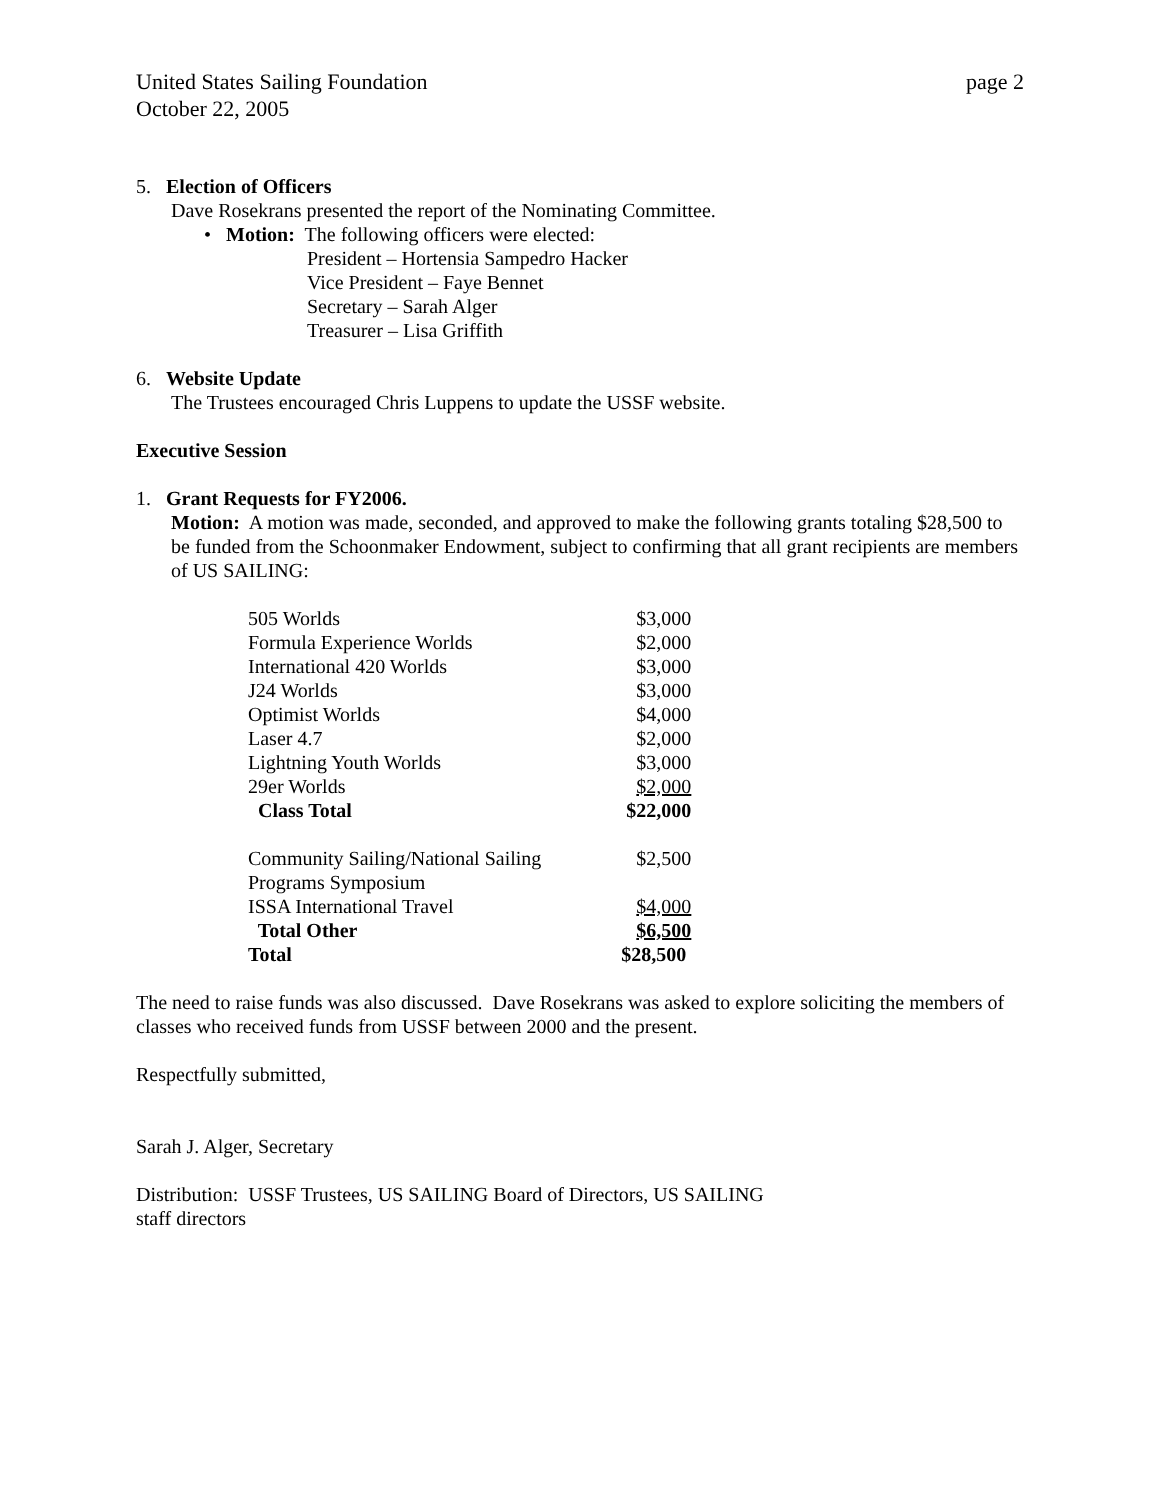United States Sailing Foundation page 2
October 22, 2005
5. Election of Officers
Dave Rosekrans presented the report of the Nominating Committee.
• Motion: The following officers were elected:
President – Hortensia Sampedro Hacker
Vice President – Faye Bennet
Secretary – Sarah Alger
Treasurer – Lisa Griffith
6. Website Update
The Trustees encouraged Chris Luppens to update the USSF website.
Executive Session
1. Grant Requests for FY2006.
Motion: A motion was made, seconded, and approved to make the following grants totaling $28,500 to be funded from the Schoonmaker Endowment, subject to confirming that all grant recipients are members of US SAILING:
| 505 Worlds | $3,000 |
| Formula Experience Worlds | $2,000 |
| International 420 Worlds | $3,000 |
| J24 Worlds | $3,000 |
| Optimist Worlds | $4,000 |
| Laser 4.7 | $2,000 |
| Lightning Youth Worlds | $3,000 |
| 29er Worlds | $2,000 |
| Class Total | $22,000 |
| Community Sailing/National Sailing Programs Symposium | $2,500 |
| ISSA International Travel | $4,000 |
| Total Other | $6,500 |
| Total | $28,500 |
The need to raise funds was also discussed. Dave Rosekrans was asked to explore soliciting the members of classes who received funds from USSF between 2000 and the present.
Respectfully submitted,
Sarah J. Alger, Secretary
Distribution: USSF Trustees, US SAILING Board of Directors, US SAILING
staff directors